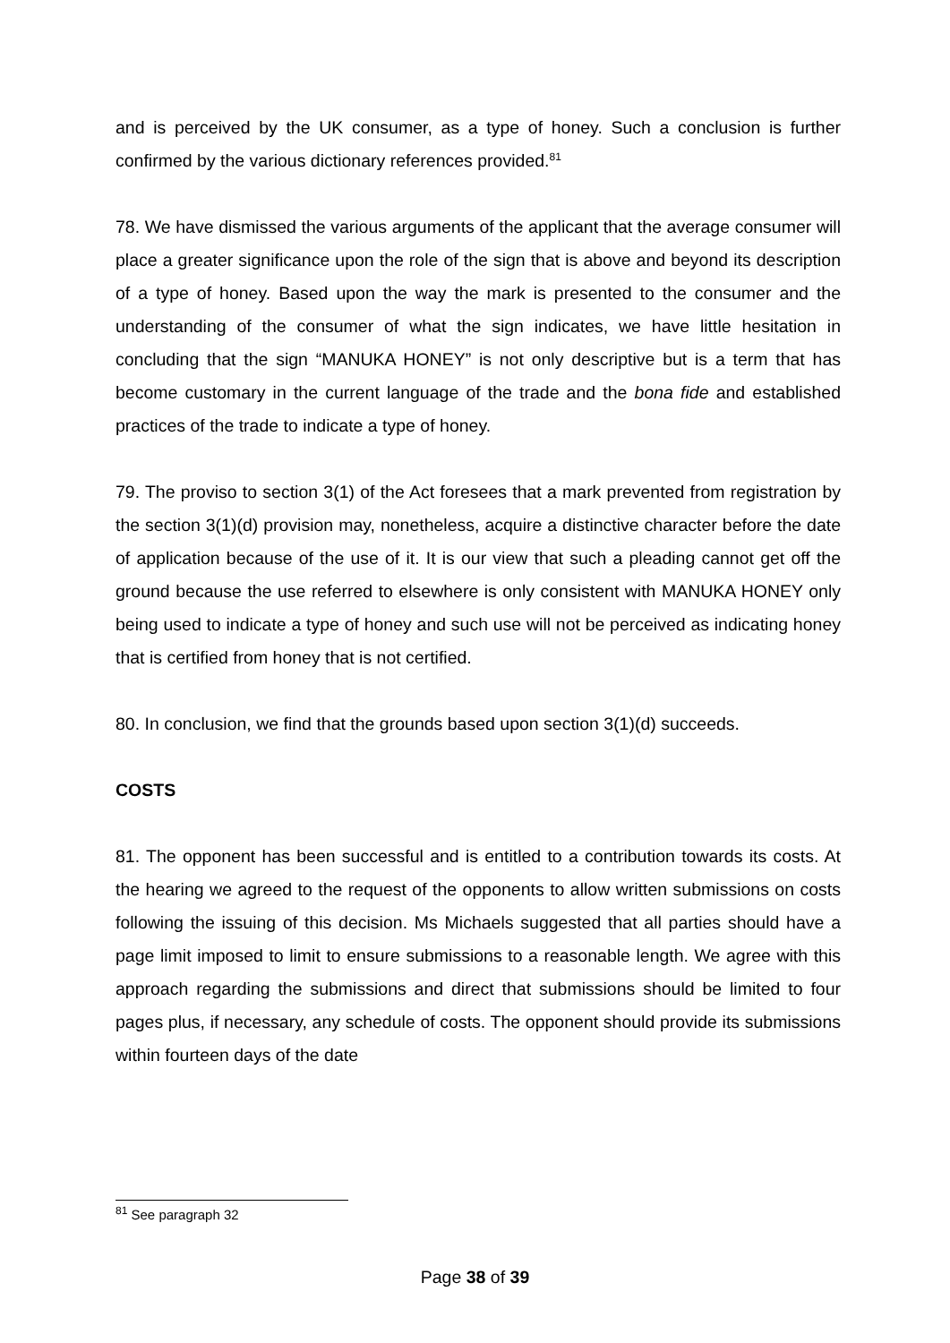and is perceived by the UK consumer, as a type of honey. Such a conclusion is further confirmed by the various dictionary references provided.<sup>81</sup>
78. We have dismissed the various arguments of the applicant that the average consumer will place a greater significance upon the role of the sign that is above and beyond its description of a type of honey. Based upon the way the mark is presented to the consumer and the understanding of the consumer of what the sign indicates, we have little hesitation in concluding that the sign “MANUKA HONEY” is not only descriptive but is a term that has become customary in the current language of the trade and the bona fide and established practices of the trade to indicate a type of honey.
79. The proviso to section 3(1) of the Act foresees that a mark prevented from registration by the section 3(1)(d) provision may, nonetheless, acquire a distinctive character before the date of application because of the use of it. It is our view that such a pleading cannot get off the ground because the use referred to elsewhere is only consistent with MANUKA HONEY only being used to indicate a type of honey and such use will not be perceived as indicating honey that is certified from honey that is not certified.
80. In conclusion, we find that the grounds based upon section 3(1)(d) succeeds.
COSTS
81. The opponent has been successful and is entitled to a contribution towards its costs. At the hearing we agreed to the request of the opponents to allow written submissions on costs following the issuing of this decision. Ms Michaels suggested that all parties should have a page limit imposed to limit to ensure submissions to a reasonable length. We agree with this approach regarding the submissions and direct that submissions should be limited to four pages plus, if necessary, any schedule of costs. The opponent should provide its submissions within fourteen days of the date
<sup>81</sup> See paragraph 32
Page 38 of 39